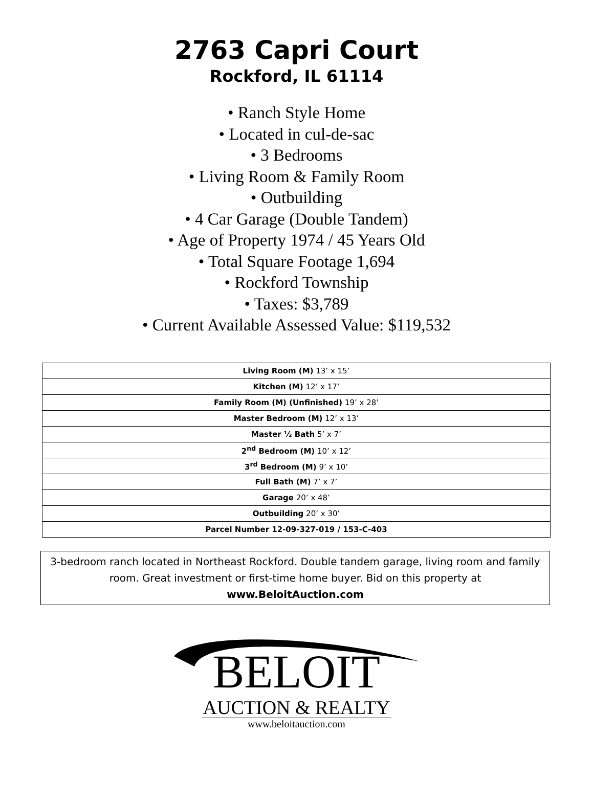2763 Capri Court
Rockford, IL 61114
• Ranch Style Home
• Located in cul-de-sac
• 3 Bedrooms
• Living Room & Family Room
• Outbuilding
• 4 Car Garage (Double Tandem)
• Age of Property 1974 / 45 Years Old
• Total Square Footage 1,694
• Rockford Township
• Taxes: $3,789
• Current Available Assessed Value: $119,532
| Living Room (M) 13’ x 15’ |
| Kitchen (M) 12’ x 17’ |
| Family Room (M) (Unfinished) 19’ x 28’ |
| Master Bedroom (M) 12’ x 13’ |
| Master ½ Bath 5’ x 7’ |
| 2<sup>nd</sup> Bedroom (M) 10’ x 12’ |
| 3<sup>rd</sup> Bedroom (M) 9’ x 10’ |
| Full Bath (M) 7’ x 7’ |
| Garage 20’ x 48’ |
| Outbuilding 20’ x 30’ |
| Parcel Number 12-09-327-019 / 153-C-403 |
3-bedroom ranch located in Northeast Rockford. Double tandem garage, living room and family room. Great investment or first-time home buyer. Bid on this property at
www.BeloitAuction.com
BELOIT
AUCTION & REALTY
www.beloitauction.com